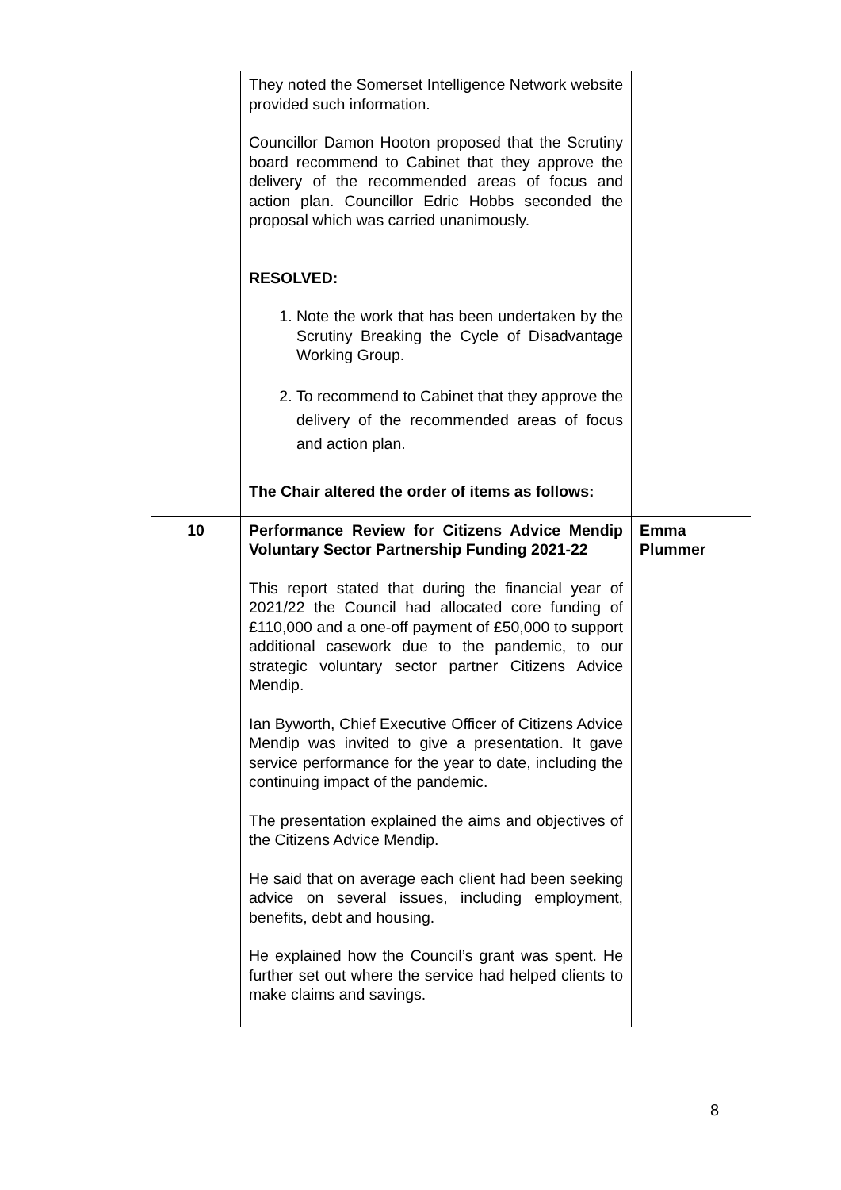| | They noted the Somerset Intelligence Network website provided such information. Councillor Damon Hooton proposed that the Scrutiny board recommend to Cabinet that they approve the delivery of the recommended areas of focus and action plan. Councillor Edric Hobbs seconded the proposal which was carried unanimously. RESOLVED: 1. Note the work that has been undertaken by the Scrutiny Breaking the Cycle of Disadvantage Working Group. 2. To recommend to Cabinet that they approve the delivery of the recommended areas of focus and action plan. | |
| | The Chair altered the order of items as follows: | |
| 10 | Performance Review for Citizens Advice Mendip Voluntary Sector Partnership Funding 2021-22 This report stated that during the financial year of 2021/22 the Council had allocated core funding of £110,000 and a one-off payment of £50,000 to support additional casework due to the pandemic, to our strategic voluntary sector partner Citizens Advice Mendip. Ian Byworth, Chief Executive Officer of Citizens Advice Mendip was invited to give a presentation. It gave service performance for the year to date, including the continuing impact of the pandemic. The presentation explained the aims and objectives of the Citizens Advice Mendip. He said that on average each client had been seeking advice on several issues, including employment, benefits, debt and housing. He explained how the Council’s grant was spent. He further set out where the service had helped clients to make claims and savings. | Emma Plummer |
8